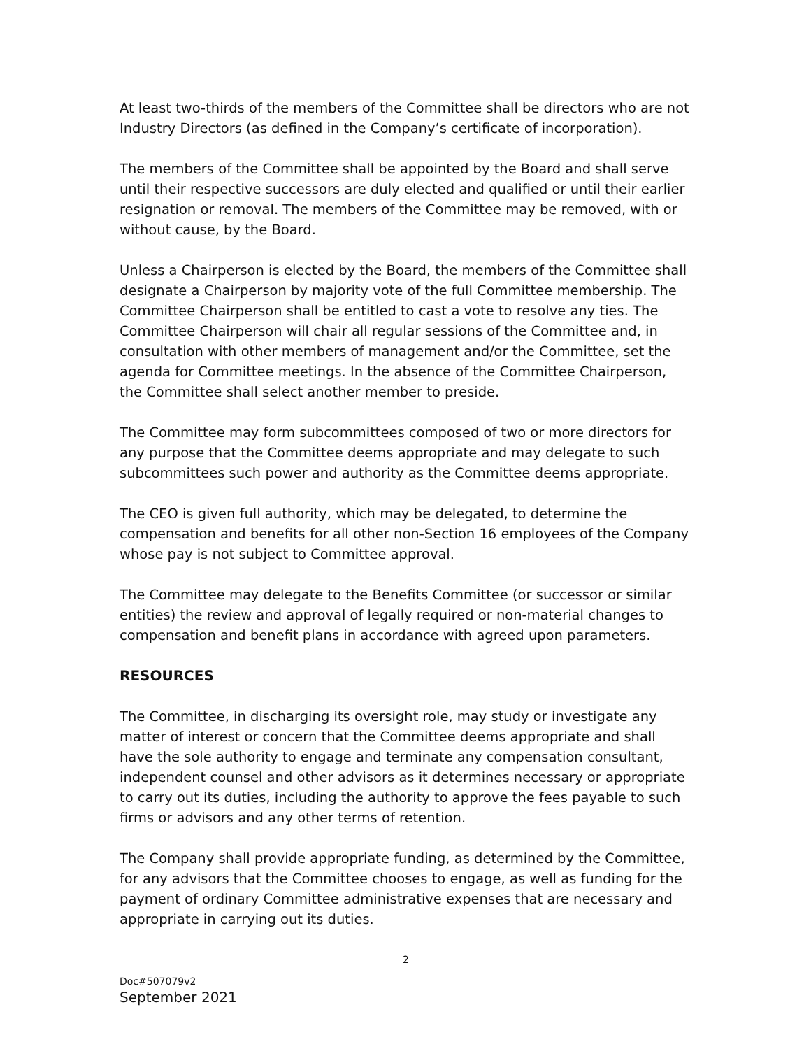At least two-thirds of the members of the Committee shall be directors who are not Industry Directors (as defined in the Company’s certificate of incorporation).
The members of the Committee shall be appointed by the Board and shall serve until their respective successors are duly elected and qualified or until their earlier resignation or removal. The members of the Committee may be removed, with or without cause, by the Board.
Unless a Chairperson is elected by the Board, the members of the Committee shall designate a Chairperson by majority vote of the full Committee membership. The Committee Chairperson shall be entitled to cast a vote to resolve any ties. The Committee Chairperson will chair all regular sessions of the Committee and, in consultation with other members of management and/or the Committee, set the agenda for Committee meetings. In the absence of the Committee Chairperson, the Committee shall select another member to preside.
The Committee may form subcommittees composed of two or more directors for any purpose that the Committee deems appropriate and may delegate to such subcommittees such power and authority as the Committee deems appropriate.
The CEO is given full authority, which may be delegated, to determine the compensation and benefits for all other non-Section 16 employees of the Company whose pay is not subject to Committee approval.
The Committee may delegate to the Benefits Committee (or successor or similar entities) the review and approval of legally required or non-material changes to compensation and benefit plans in accordance with agreed upon parameters.
RESOURCES
The Committee, in discharging its oversight role, may study or investigate any matter of interest or concern that the Committee deems appropriate and shall have the sole authority to engage and terminate any compensation consultant, independent counsel and other advisors as it determines necessary or appropriate to carry out its duties, including the authority to approve the fees payable to such firms or advisors and any other terms of retention.
The Company shall provide appropriate funding, as determined by the Committee, for any advisors that the Committee chooses to engage, as well as funding for the payment of ordinary Committee administrative expenses that are necessary and appropriate in carrying out its duties.
2
Doc#507079v2
September 2021